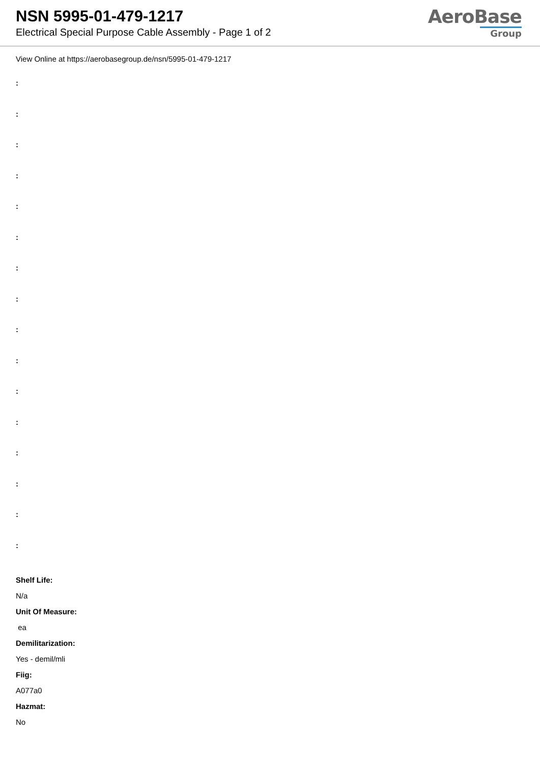NSN 5995-01-479-1217
Electrical Special Purpose Cable Assembly - Page 1 of 2
AeroBase
Group
View Online at https://aerobasegroup.de/nsn/5995-01-479-1217
:
:
:
:
:
:
:
:
:
:
:
:
:
:
:
:
Shelf Life:
N/a
Unit Of Measure:
ea
Demilitarization:
Yes - demil/mli
Fiig:
A077a0
Hazmat:
No